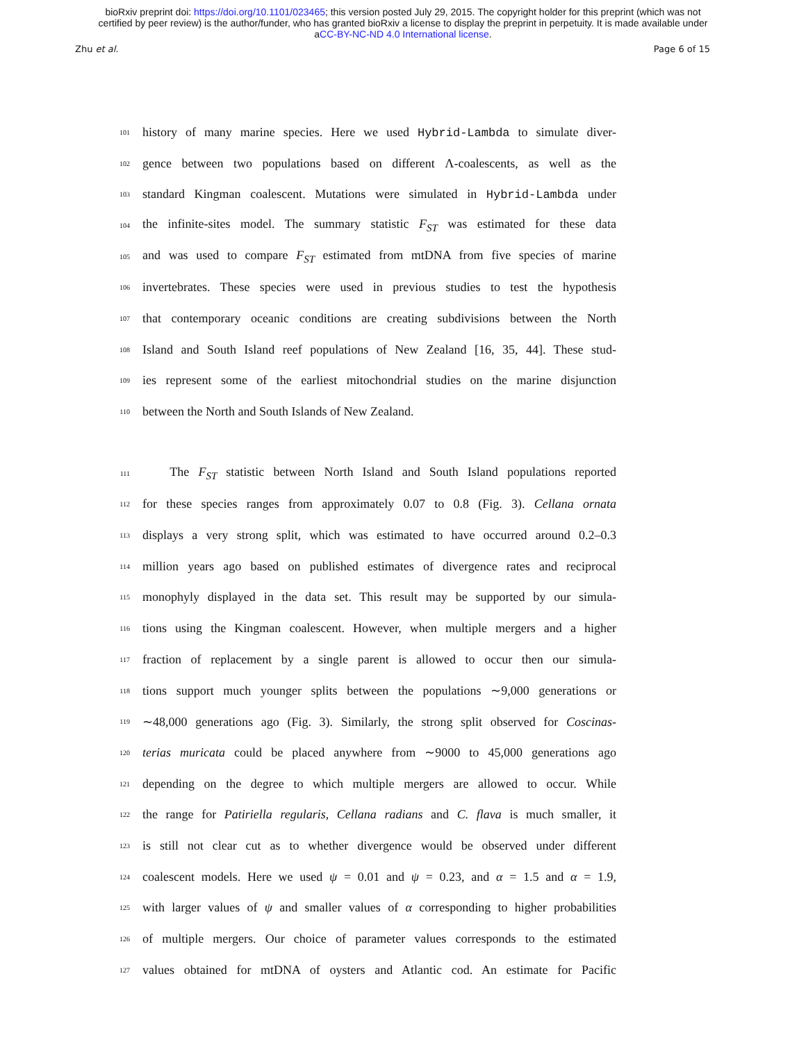bioRxiv preprint doi: https://doi.org/10.1101/023465; this version posted July 29, 2015. The copyright holder for this preprint (which was not
certified by peer review) is the author/funder, who has granted bioRxiv a license to display the preprint in perpetuity. It is made available under
aCC-BY-NC-ND 4.0 International license.
Zhu et al. Page 6 of 15
101 history of many marine species. Here we used Hybrid-Lambda to simulate diver-
102 gence between two populations based on different Λ-coalescents, as well as the
103 standard Kingman coalescent. Mutations were simulated in Hybrid-Lambda under
104 the infinite-sites model. The summary statistic F<sub>ST</sub> was estimated for these data
105 and was used to compare F<sub>ST</sub> estimated from mtDNA from five species of marine
106 invertebrates. These species were used in previous studies to test the hypothesis
107 that contemporary oceanic conditions are creating subdivisions between the North
108 Island and South Island reef populations of New Zealand [16, 35, 44]. These stud-
109 ies represent some of the earliest mitochondrial studies on the marine disjunction
110 between the North and South Islands of New Zealand.
111 The F<sub>ST</sub> statistic between North Island and South Island populations reported
112 for these species ranges from approximately 0.07 to 0.8 (Fig. 3). Cellana ornata
113 displays a very strong split, which was estimated to have occurred around 0.2–0.3
114 million years ago based on published estimates of divergence rates and reciprocal
115 monophyly displayed in the data set. This result may be supported by our simula-
116 tions using the Kingman coalescent. However, when multiple mergers and a higher
117 fraction of replacement by a single parent is allowed to occur then our simula-
118 tions support much younger splits between the populations ∼9,000 generations or
119 ∼48,000 generations ago (Fig. 3). Similarly, the strong split observed for Coscinas-
120 terias muricata could be placed anywhere from ∼9000 to 45,000 generations ago
121 depending on the degree to which multiple mergers are allowed to occur. While
122 the range for Patiriella regularis, Cellana radians and C. flava is much smaller, it
123 is still not clear cut as to whether divergence would be observed under different
124 coalescent models. Here we used ψ = 0.01 and ψ = 0.23, and α = 1.5 and α = 1.9,
125 with larger values of ψ and smaller values of α corresponding to higher probabilities
126 of multiple mergers. Our choice of parameter values corresponds to the estimated
127 values obtained for mtDNA of oysters and Atlantic cod. An estimate for Pacific